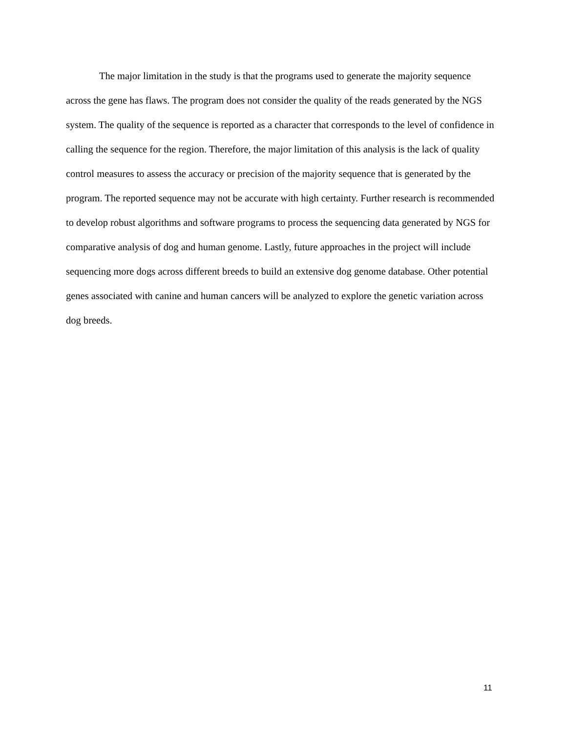The major limitation in the study is that the programs used to generate the majority sequence across the gene has flaws. The program does not consider the quality of the reads generated by the NGS system. The quality of the sequence is reported as a character that corresponds to the level of confidence in calling the sequence for the region. Therefore, the major limitation of this analysis is the lack of quality control measures to assess the accuracy or precision of the majority sequence that is generated by the program. The reported sequence may not be accurate with high certainty. Further research is recommended to develop robust algorithms and software programs to process the sequencing data generated by NGS for comparative analysis of dog and human genome. Lastly, future approaches in the project will include sequencing more dogs across different breeds to build an extensive dog genome database. Other potential genes associated with canine and human cancers will be analyzed to explore the genetic variation across dog breeds.
11